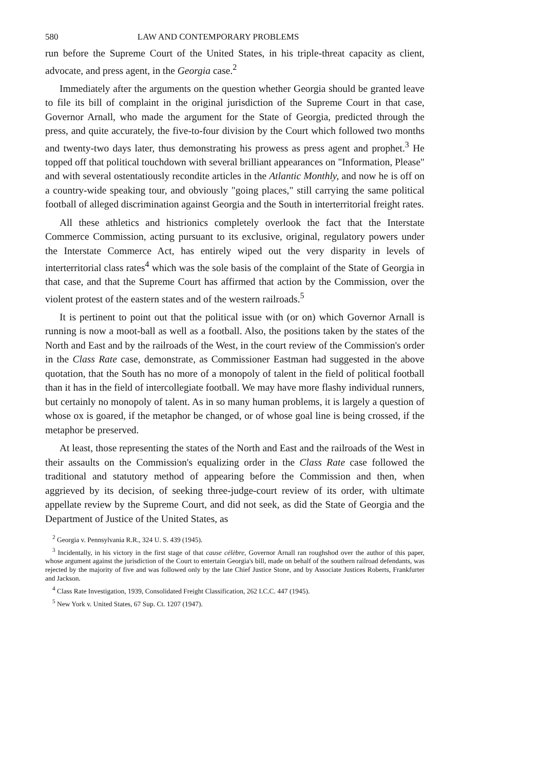580 LAW AND CONTEMPORARY PROBLEMS
run before the Supreme Court of the United States, in his triple-threat capacity as client, advocate, and press agent, in the Georgia case.<sup>2</sup>
Immediately after the arguments on the question whether Georgia should be granted leave to file its bill of complaint in the original jurisdiction of the Supreme Court in that case, Governor Arnall, who made the argument for the State of Georgia, predicted through the press, and quite accurately, the five-to-four division by the Court which followed two months and twenty-two days later, thus demonstrating his prowess as press agent and prophet.<sup>3</sup> He topped off that political touchdown with several brilliant appearances on "Information, Please" and with several ostentatiously recondite articles in the Atlantic Monthly, and now he is off on a country-wide speaking tour, and obviously "going places," still carrying the same political football of alleged discrimination against Georgia and the South in interterritorial freight rates.
All these athletics and histrionics completely overlook the fact that the Interstate Commerce Commission, acting pursuant to its exclusive, original, regulatory powers under the Interstate Commerce Act, has entirely wiped out the very disparity in levels of interterritorial class rates<sup>4</sup> which was the sole basis of the complaint of the State of Georgia in that case, and that the Supreme Court has affirmed that action by the Commission, over the violent protest of the eastern states and of the western railroads.<sup>5</sup>
It is pertinent to point out that the political issue with (or on) which Governor Arnall is running is now a moot-ball as well as a football. Also, the positions taken by the states of the North and East and by the railroads of the West, in the court review of the Commission's order in the Class Rate case, demonstrate, as Commissioner Eastman had suggested in the above quotation, that the South has no more of a monopoly of talent in the field of political football than it has in the field of intercollegiate football. We may have more flashy individual runners, but certainly no monopoly of talent. As in so many human problems, it is largely a question of whose ox is goared, if the metaphor be changed, or of whose goal line is being crossed, if the metaphor be preserved.
At least, those representing the states of the North and East and the railroads of the West in their assaults on the Commission's equalizing order in the Class Rate case followed the traditional and statutory method of appearing before the Commission and then, when aggrieved by its decision, of seeking three-judge-court review of its order, with ultimate appellate review by the Supreme Court, and did not seek, as did the State of Georgia and the Department of Justice of the United States, as
<sup>2</sup> Georgia v. Pennsylvania R.R., 324 U. S. 439 (1945).
<sup>3</sup> Incidentally, in his victory in the first stage of that cause célèbre, Governor Arnall ran roughshod over the author of this paper, whose argument against the jurisdiction of the Court to entertain Georgia's bill, made on behalf of the southern railroad defendants, was rejected by the majority of five and was followed only by the late Chief Justice Stone, and by Associate Justices Roberts, Frankfurter and Jackson.
<sup>4</sup> Class Rate Investigation, 1939, Consolidated Freight Classification, 262 I.C.C. 447 (1945).
<sup>5</sup> New York v. United States, 67 Sup. Ct. 1207 (1947).